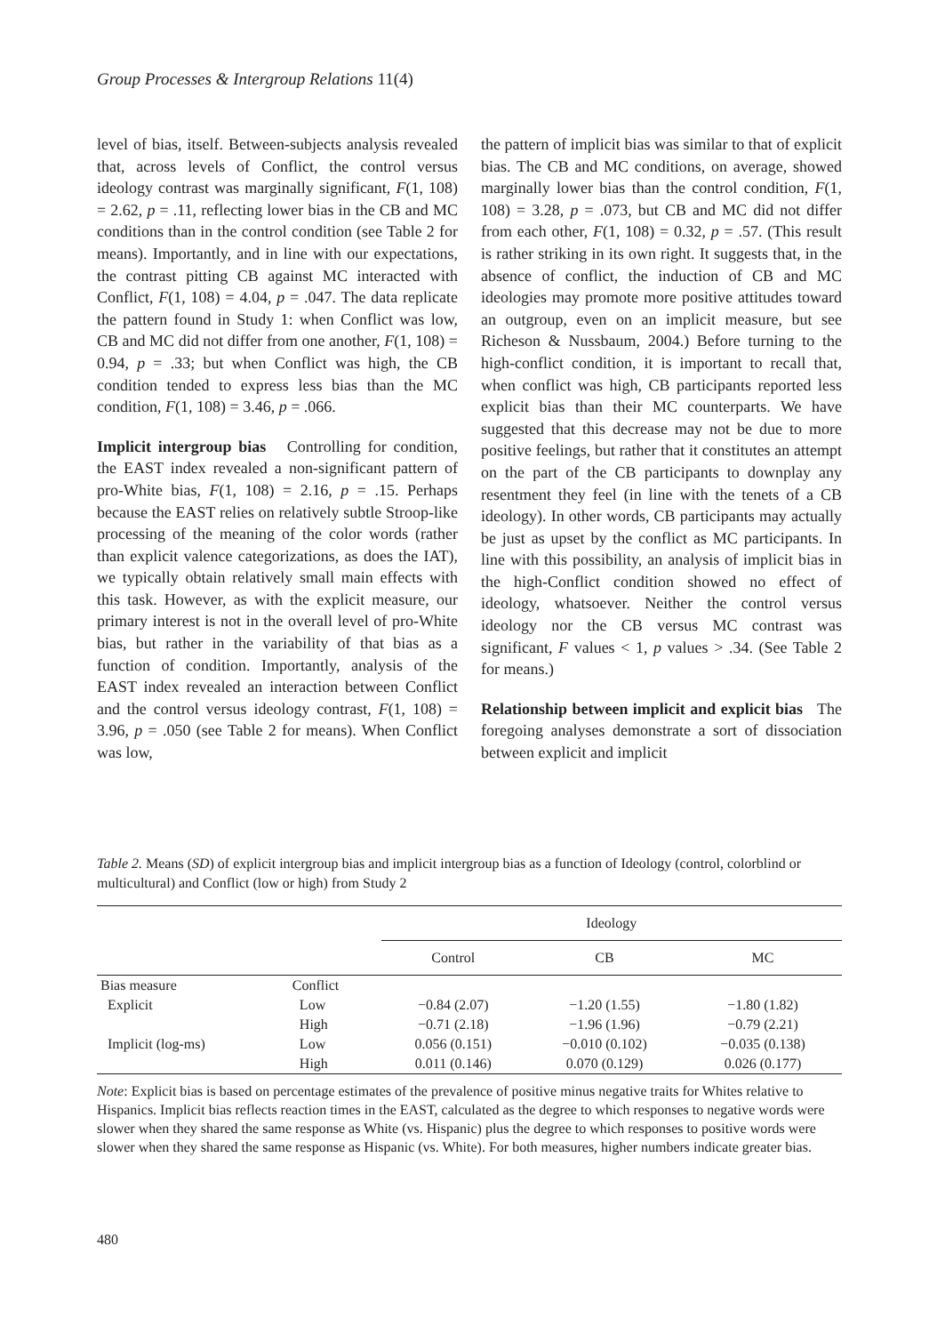Group Processes & Intergroup Relations 11(4)
level of bias, itself. Between-subjects analysis revealed that, across levels of Conflict, the control versus ideology contrast was marginally significant, F(1, 108) = 2.62, p = .11, reflecting lower bias in the CB and MC conditions than in the control condition (see Table 2 for means). Importantly, and in line with our expectations, the contrast pitting CB against MC interacted with Conflict, F(1, 108) = 4.04, p = .047. The data replicate the pattern found in Study 1: when Conflict was low, CB and MC did not differ from one another, F(1, 108) = 0.94, p = .33; but when Conflict was high, the CB condition tended to express less bias than the MC condition, F(1, 108) = 3.46, p = .066.
Implicit intergroup bias Controlling for condition, the EAST index revealed a non-significant pattern of pro-White bias, F(1, 108) = 2.16, p = .15. Perhaps because the EAST relies on relatively subtle Stroop-like processing of the meaning of the color words (rather than explicit valence categorizations, as does the IAT), we typically obtain relatively small main effects with this task. However, as with the explicit measure, our primary interest is not in the overall level of pro-White bias, but rather in the variability of that bias as a function of condition. Importantly, analysis of the EAST index revealed an interaction between Conflict and the control versus ideology contrast, F(1, 108) = 3.96, p = .050 (see Table 2 for means). When Conflict was low,
the pattern of implicit bias was similar to that of explicit bias. The CB and MC conditions, on average, showed marginally lower bias than the control condition, F(1, 108) = 3.28, p = .073, but CB and MC did not differ from each other, F(1, 108) = 0.32, p = .57. (This result is rather striking in its own right. It suggests that, in the absence of conflict, the induction of CB and MC ideologies may promote more positive attitudes toward an outgroup, even on an implicit measure, but see Richeson & Nussbaum, 2004.) Before turning to the high-conflict condition, it is important to recall that, when conflict was high, CB participants reported less explicit bias than their MC counterparts. We have suggested that this decrease may not be due to more positive feelings, but rather that it constitutes an attempt on the part of the CB participants to downplay any resentment they feel (in line with the tenets of a CB ideology). In other words, CB participants may actually be just as upset by the conflict as MC participants. In line with this possibility, an analysis of implicit bias in the high-Conflict condition showed no effect of ideology, whatsoever. Neither the control versus ideology nor the CB versus MC contrast was significant, F values < 1, p values > .34. (See Table 2 for means.)
Relationship between implicit and explicit bias The foregoing analyses demonstrate a sort of dissociation between explicit and implicit
Table 2. Means (SD) of explicit intergroup bias and implicit intergroup bias as a function of Ideology (control, colorblind or multicultural) and Conflict (low or high) from Study 2
| | | Ideology | | |
| --- | --- | --- | --- | --- |
| | | Control | CB | MC |
| Bias measure | Conflict | | | |
| Explicit | Low | −0.84 (2.07) | −1.20 (1.55) | −1.80 (1.82) |
| | High | −0.71 (2.18) | −1.96 (1.96) | −0.79 (2.21) |
| Implicit (log-ms) | Low | 0.056 (0.151) | −0.010 (0.102) | −0.035 (0.138) |
| | High | 0.011 (0.146) | 0.070 (0.129) | 0.026 (0.177) |
Note: Explicit bias is based on percentage estimates of the prevalence of positive minus negative traits for Whites relative to Hispanics. Implicit bias reflects reaction times in the EAST, calculated as the degree to which responses to negative words were slower when they shared the same response as White (vs. Hispanic) plus the degree to which responses to positive words were slower when they shared the same response as Hispanic (vs. White). For both measures, higher numbers indicate greater bias.
480